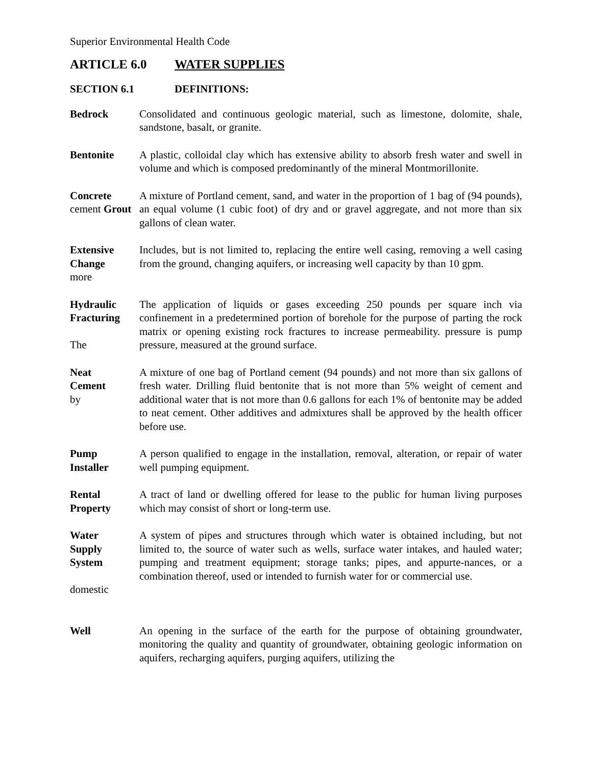Superior Environmental Health Code
ARTICLE 6.0 WATER SUPPLIES
SECTION 6.1 DEFINITIONS:
Bedrock Consolidated and continuous geologic material, such as limestone, dolomite, shale, sandstone, basalt, or granite.
Bentonite A plastic, colloidal clay which has extensive ability to absorb fresh water and swell in volume and which is composed predominantly of the mineral Montmorillonite.
Concrete
cement Grout
A mixture of Portland cement, sand, and water in the proportion of 1 bag of (94 pounds), an equal volume (1 cubic foot) of dry and or gravel aggregate, and not more than six gallons of clean water.
Extensive
Change
more
Includes, but is not limited to, replacing the entire well casing, removing a well casing from the ground, changing aquifers, or increasing well capacity by than 10 gpm.
Hydraulic
Fracturing
The
The application of liquids or gases exceeding 250 pounds per square inch via confinement in a predetermined portion of borehole for the purpose of parting the rock matrix or opening existing rock fractures to increase permeability. pressure is pump pressure, measured at the ground surface.
Neat
Cement
by
A mixture of one bag of Portland cement (94 pounds) and not more than six gallons of fresh water. Drilling fluid bentonite that is not more than 5% weight of cement and additional water that is not more than 0.6 gallons for each 1% of bentonite may be added to neat cement. Other additives and admixtures shall be approved by the health officer before use.
Pump
Installer
A person qualified to engage in the installation, removal, alteration, or repair of water well pumping equipment.
Rental
Property
A tract of land or dwelling offered for lease to the public for human living purposes which may consist of short or long-term use.
Water
Supply
System
domestic
A system of pipes and structures through which water is obtained including, but not limited to, the source of water such as wells, surface water intakes, and hauled water; pumping and treatment equipment; storage tanks; pipes, and appurte-nances, or a combination thereof, used or intended to furnish water for or commercial use.
Well An opening in the surface of the earth for the purpose of obtaining groundwater, monitoring the quality and quantity of groundwater, obtaining geologic information on aquifers, recharging aquifers, purging aquifers, utilizing the